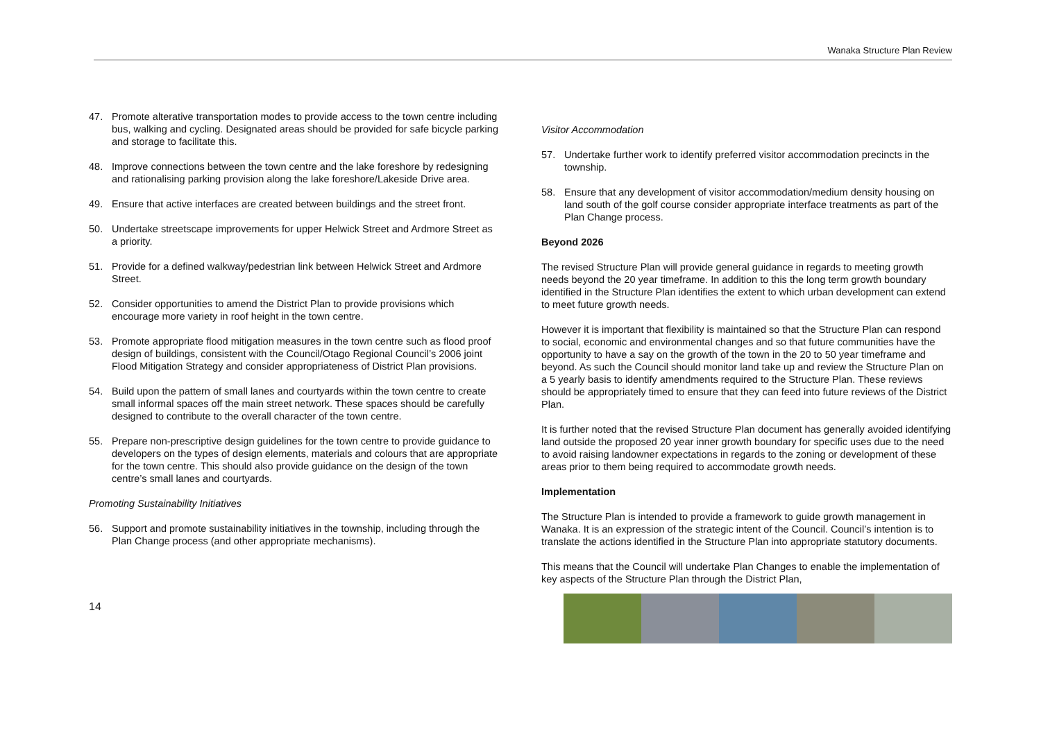Wanaka Structure Plan Review
47. Promote alterative transportation modes to provide access to the town centre including bus, walking and cycling. Designated areas should be provided for safe bicycle parking and storage to facilitate this.
48. Improve connections between the town centre and the lake foreshore by redesigning and rationalising parking provision along the lake foreshore/Lakeside Drive area.
49. Ensure that active interfaces are created between buildings and the street front.
50. Undertake streetscape improvements for upper Helwick Street and Ardmore Street as a priority.
51. Provide for a defined walkway/pedestrian link between Helwick Street and Ardmore Street.
52. Consider opportunities to amend the District Plan to provide provisions which encourage more variety in roof height in the town centre.
53. Promote appropriate flood mitigation measures in the town centre such as flood proof design of buildings, consistent with the Council/Otago Regional Council’s 2006 joint Flood Mitigation Strategy and consider appropriateness of District Plan provisions.
54. Build upon the pattern of small lanes and courtyards within the town centre to create small informal spaces off the main street network. These spaces should be carefully designed to contribute to the overall character of the town centre.
55. Prepare non-prescriptive design guidelines for the town centre to provide guidance to developers on the types of design elements, materials and colours that are appropriate for the town centre. This should also provide guidance on the design of the town centre’s small lanes and courtyards.
Promoting Sustainability Initiatives
56. Support and promote sustainability initiatives in the township, including through the Plan Change process (and other appropriate mechanisms).
Visitor Accommodation
57. Undertake further work to identify preferred visitor accommodation precincts in the township.
58. Ensure that any development of visitor accommodation/medium density housing on land south of the golf course consider appropriate interface treatments as part of the Plan Change process.
Beyond 2026
The revised Structure Plan will provide general guidance in regards to meeting growth needs beyond the 20 year timeframe. In addition to this the long term growth boundary identified in the Structure Plan identifies the extent to which urban development can extend to meet future growth needs.
However it is important that flexibility is maintained so that the Structure Plan can respond to social, economic and environmental changes and so that future communities have the opportunity to have a say on the growth of the town in the 20 to 50 year timeframe and beyond. As such the Council should monitor land take up and review the Structure Plan on a 5 yearly basis to identify amendments required to the Structure Plan. These reviews should be appropriately timed to ensure that they can feed into future reviews of the District Plan.
It is further noted that the revised Structure Plan document has generally avoided identifying land outside the proposed 20 year inner growth boundary for specific uses due to the need to avoid raising landowner expectations in regards to the zoning or development of these areas prior to them being required to accommodate growth needs.
Implementation
The Structure Plan is intended to provide a framework to guide growth management in Wanaka. It is an expression of the strategic intent of the Council. Council’s intention is to translate the actions identified in the Structure Plan into appropriate statutory documents.
This means that the Council will undertake Plan Changes to enable the implementation of key aspects of the Structure Plan through the District Plan,
14